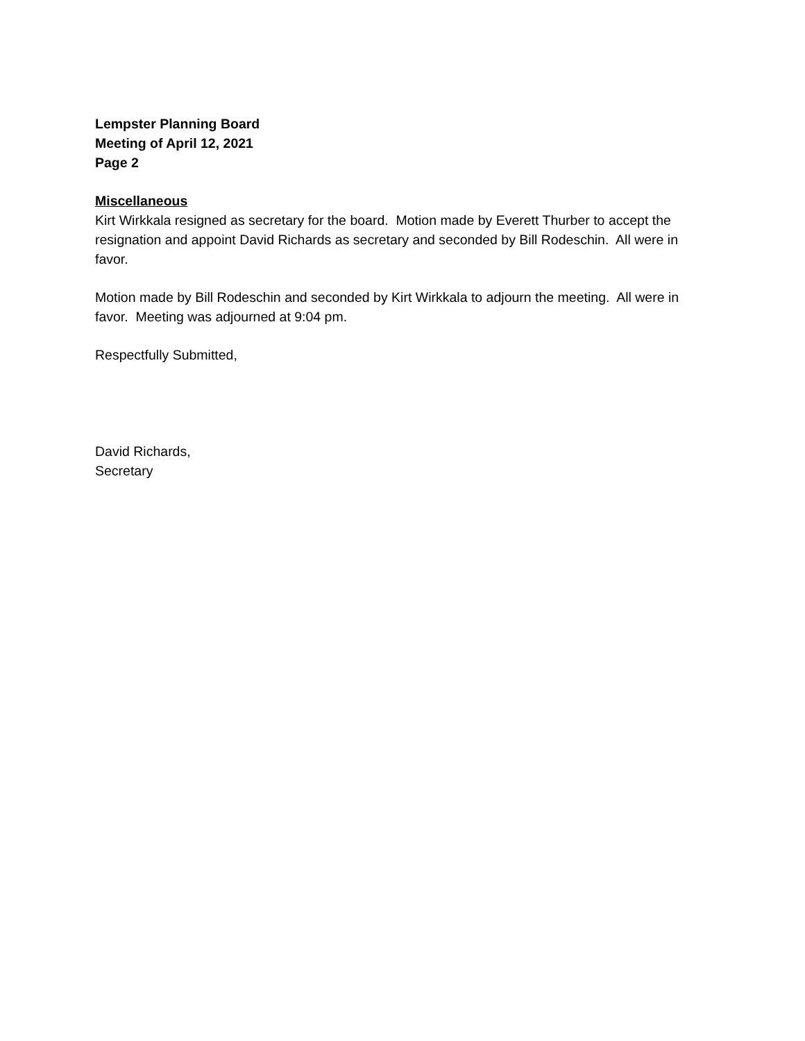Lempster Planning Board
Meeting of April 12, 2021
Page 2
Miscellaneous
Kirt Wirkkala resigned as secretary for the board. Motion made by Everett Thurber to accept the resignation and appoint David Richards as secretary and seconded by Bill Rodeschin. All were in favor.
Motion made by Bill Rodeschin and seconded by Kirt Wirkkala to adjourn the meeting. All were in favor. Meeting was adjourned at 9:04 pm.
Respectfully Submitted,
David Richards,
Secretary